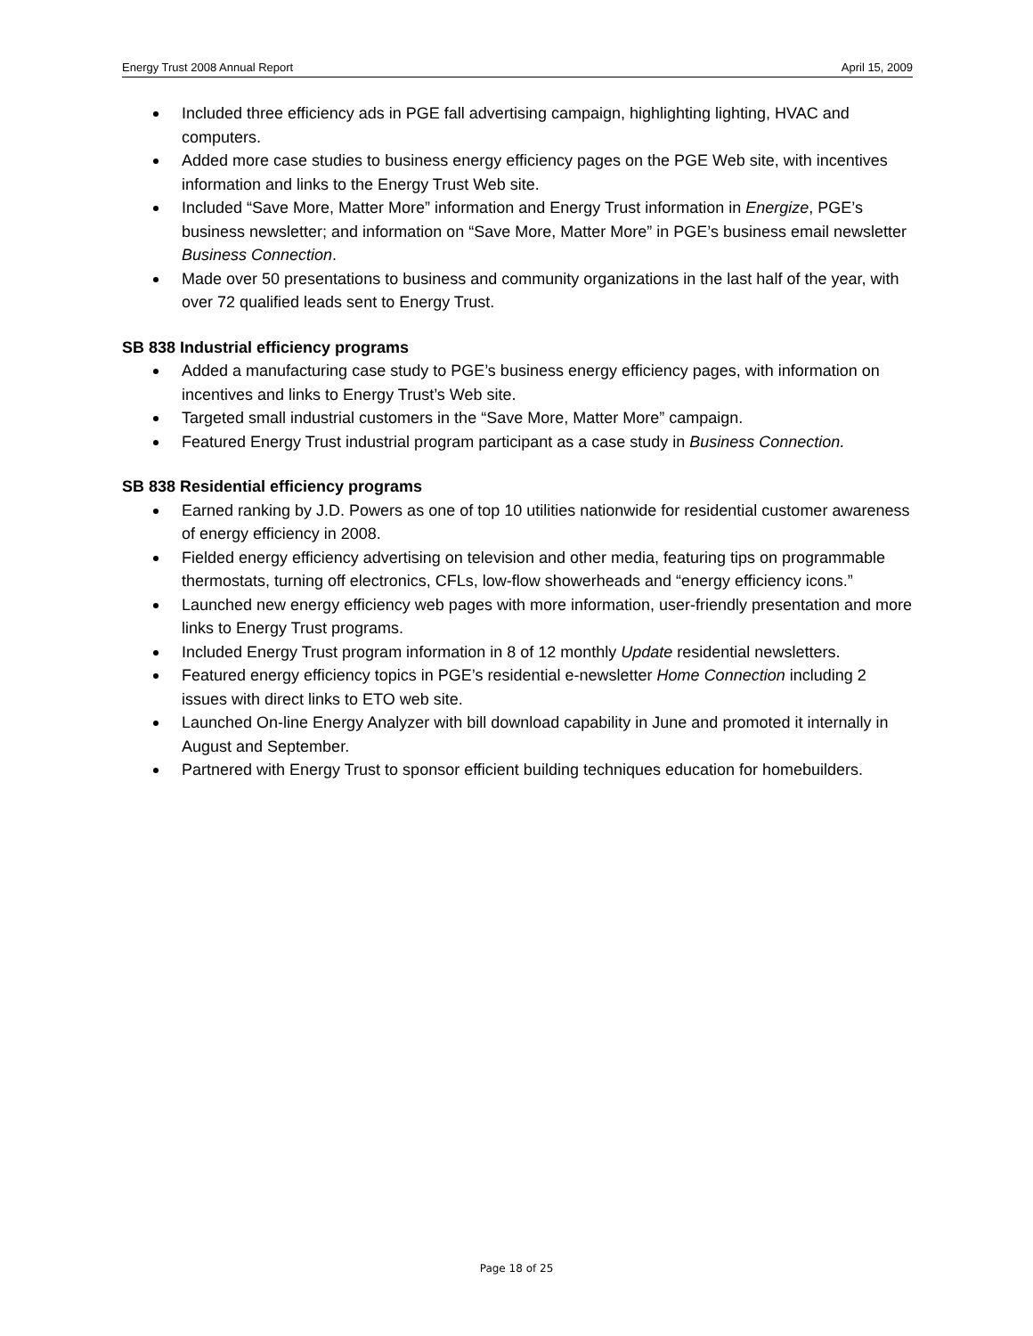Energy Trust 2008 Annual Report April 15, 2009
Included three efficiency ads in PGE fall advertising campaign, highlighting lighting, HVAC and computers.
Added more case studies to business energy efficiency pages on the PGE Web site, with incentives information and links to the Energy Trust Web site.
Included “Save More, Matter More” information and Energy Trust information in Energize, PGE’s business newsletter; and information on “Save More, Matter More” in PGE’s business email newsletter Business Connection.
Made over 50 presentations to business and community organizations in the last half of the year, with over 72 qualified leads sent to Energy Trust.
SB 838 Industrial efficiency programs
Added a manufacturing case study to PGE’s business energy efficiency pages, with information on incentives and links to Energy Trust’s Web site.
Targeted small industrial customers in the “Save More, Matter More” campaign.
Featured Energy Trust industrial program participant as a case study in Business Connection.
SB 838 Residential efficiency programs
Earned ranking by J.D. Powers as one of top 10 utilities nationwide for residential customer awareness of energy efficiency in 2008.
Fielded energy efficiency advertising on television and other media, featuring tips on programmable thermostats, turning off electronics, CFLs, low-flow showerheads and “energy efficiency icons.”
Launched new energy efficiency web pages with more information, user-friendly presentation and more links to Energy Trust programs.
Included Energy Trust program information in 8 of 12 monthly Update residential newsletters.
Featured energy efficiency topics in PGE’s residential e-newsletter Home Connection including 2 issues with direct links to ETO web site.
Launched On-line Energy Analyzer with bill download capability in June and promoted it internally in August and September.
Partnered with Energy Trust to sponsor efficient building techniques education for homebuilders.
Page 18 of 25